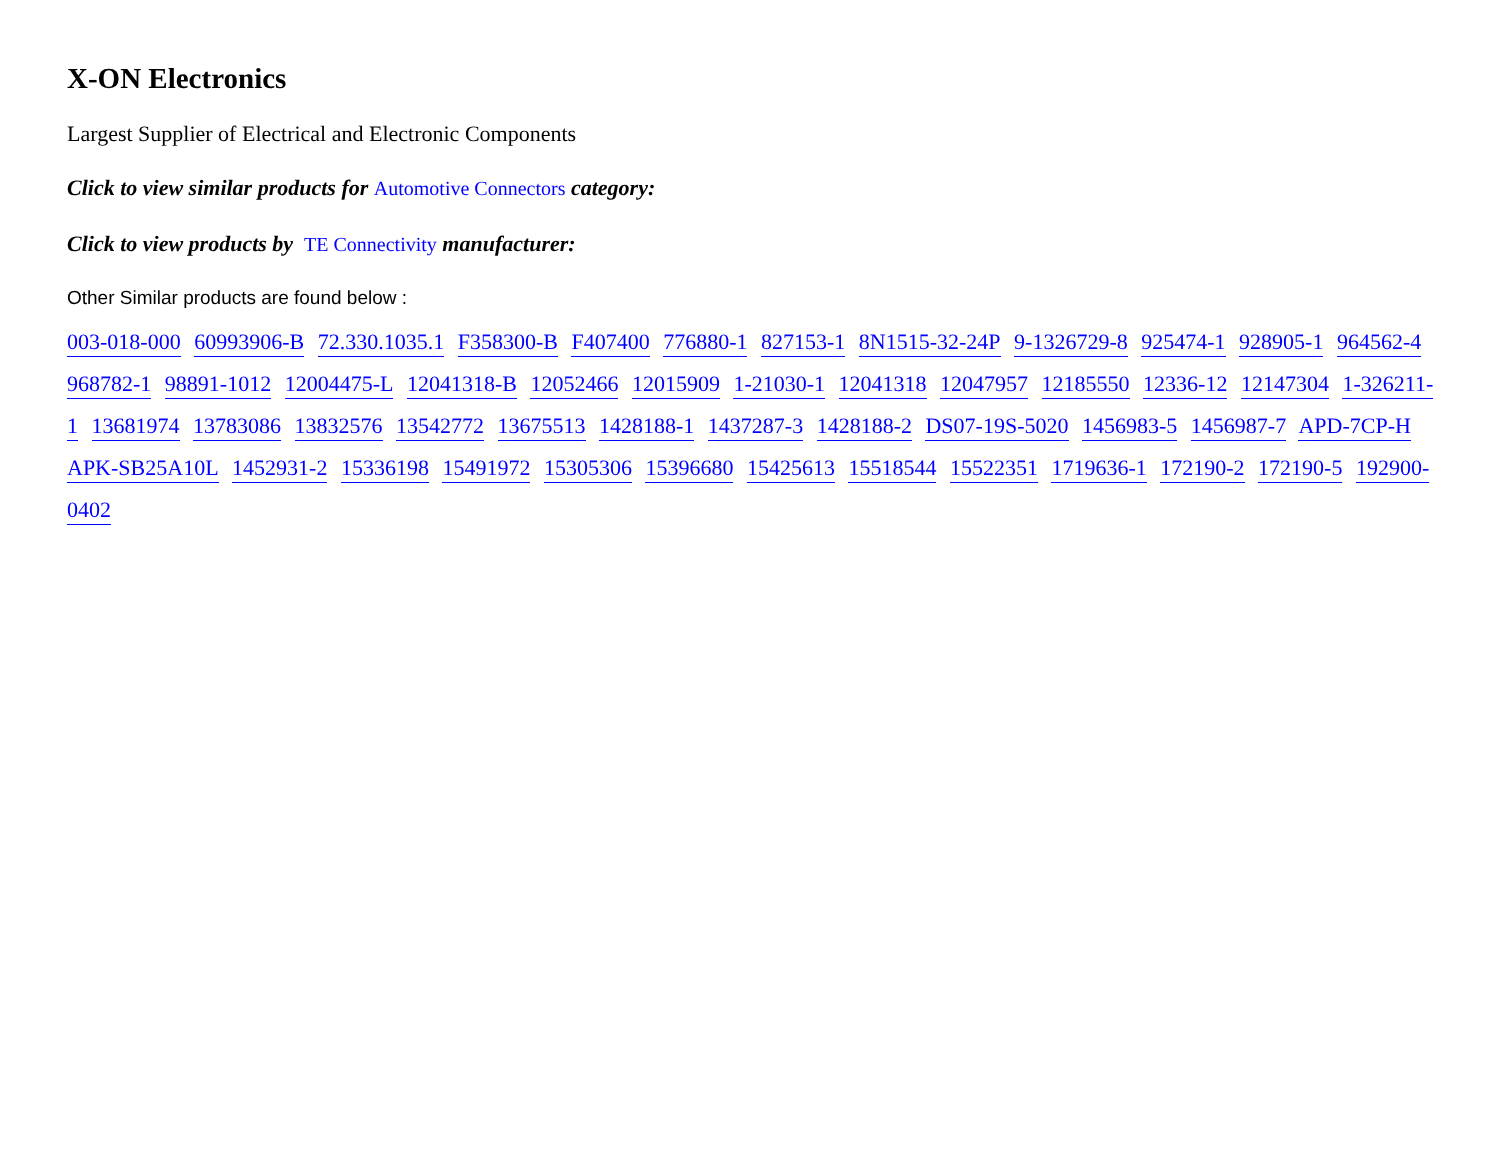X-ON Electronics
Largest Supplier of Electrical and Electronic Components
Click to view similar products for Automotive Connectors category:
Click to view products by TE Connectivity manufacturer:
Other Similar products are found below :
003-018-000 60993906-B 72.330.1035.1 F358300-B F407400 776880-1 827153-1 8N1515-32-24P 9-1326729-8 925474-1 928905-1 964562-4 968782-1 98891-1012 12004475-L 12041318-B 12052466 12015909 1-21030-1 12041318 12047957 12185550 12336-12 12147304 1-326211-1 13681974 13783086 13832576 13542772 13675513 1428188-1 1437287-3 1428188-2 DS07-19S-5020 1456983-5 1456987-7 APD-7CP-H APK-SB25A10L 1452931-2 15336198 15491972 15305306 15396680 15425613 15518544 15522351 1719636-1 172190-2 172190-5 192900-0402